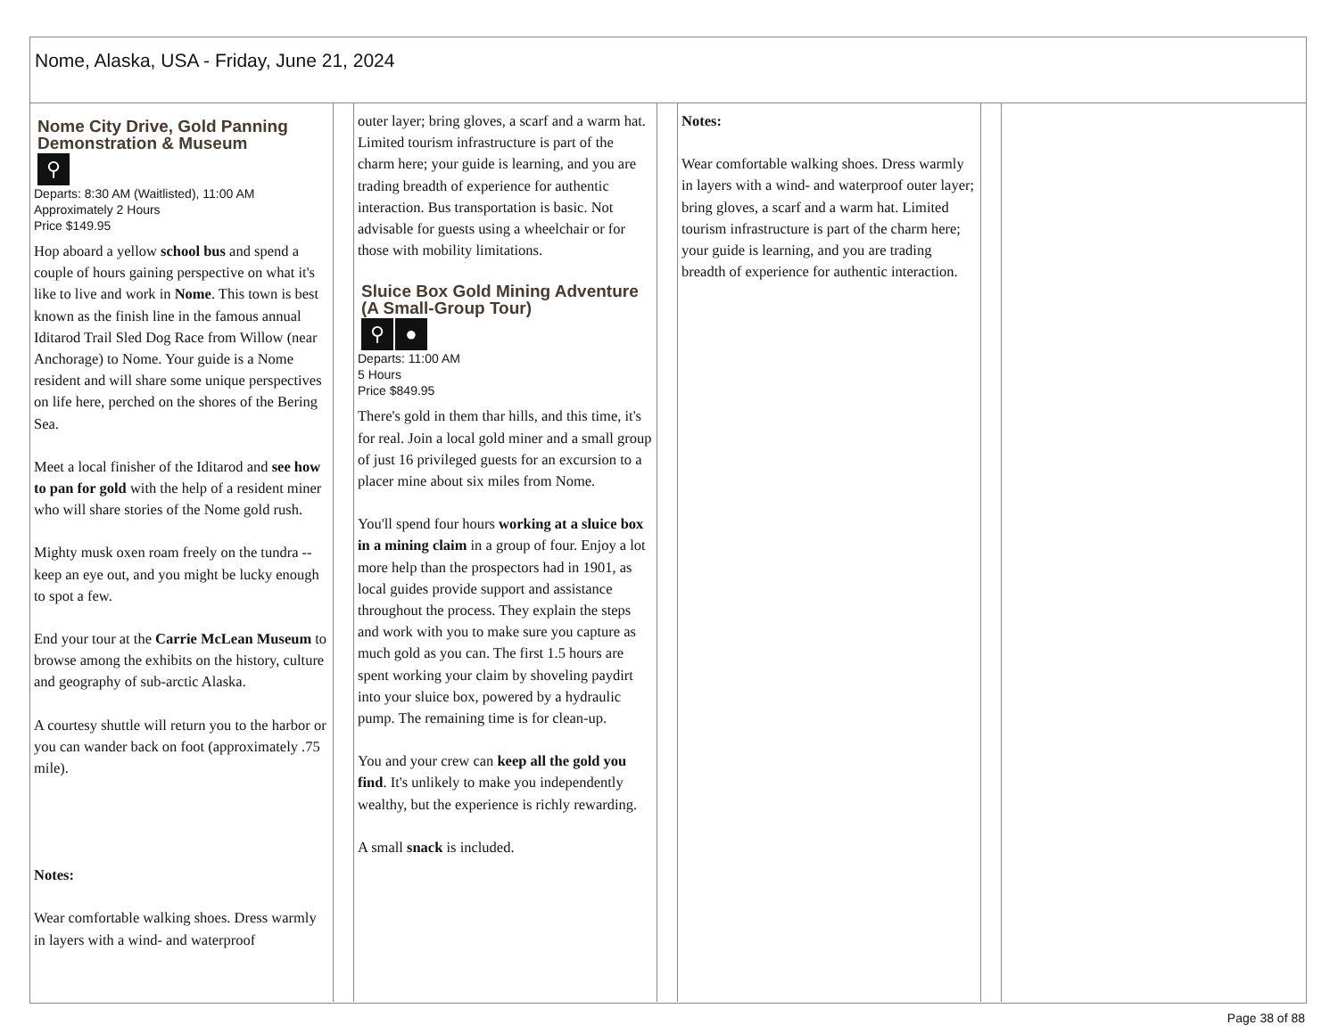Nome, Alaska, USA - Friday, June 21, 2024
Nome City Drive, Gold Panning Demonstration & Museum
⚲
Departs: 8:30 AM (Waitlisted), 11:00 AM
Approximately 2 Hours
Price $149.95
Hop aboard a yellow school bus and spend a couple of hours gaining perspective on what it's like to live and work in Nome. This town is best known as the finish line in the famous annual Iditarod Trail Sled Dog Race from Willow (near Anchorage) to Nome. Your guide is a Nome resident and will share some unique perspectives on life here, perched on the shores of the Bering Sea.
Meet a local finisher of the Iditarod and see how to pan for gold with the help of a resident miner who will share stories of the Nome gold rush.
Mighty musk oxen roam freely on the tundra -- keep an eye out, and you might be lucky enough to spot a few.
End your tour at the Carrie McLean Museum to browse among the exhibits on the history, culture and geography of sub-arctic Alaska.
A courtesy shuttle will return you to the harbor or you can wander back on foot (approximately .75 mile).
Notes:
Wear comfortable walking shoes. Dress warmly in layers with a wind- and waterproof
outer layer; bring gloves, a scarf and a warm hat. Limited tourism infrastructure is part of the charm here; your guide is learning, and you are trading breadth of experience for authentic interaction. Bus transportation is basic. Not advisable for guests using a wheelchair or for those with mobility limitations.
Sluice Box Gold Mining Adventure (A Small-Group Tour)
⚲ ●
Departs: 11:00 AM
5 Hours
Price $849.95
There's gold in them thar hills, and this time, it's for real. Join a local gold miner and a small group of just 16 privileged guests for an excursion to a placer mine about six miles from Nome.
You'll spend four hours working at a sluice box in a mining claim in a group of four. Enjoy a lot more help than the prospectors had in 1901, as local guides provide support and assistance throughout the process. They explain the steps and work with you to make sure you capture as much gold as you can. The first 1.5 hours are spent working your claim by shoveling paydirt into your sluice box, powered by a hydraulic pump. The remaining time is for clean-up.
You and your crew can keep all the gold you find. It's unlikely to make you independently wealthy, but the experience is richly rewarding.
A small snack is included.
Notes:
Wear comfortable walking shoes. Dress warmly in layers with a wind- and waterproof outer layer; bring gloves, a scarf and a warm hat. Limited tourism infrastructure is part of the charm here; your guide is learning, and you are trading breadth of experience for authentic interaction.
Page 38 of 88